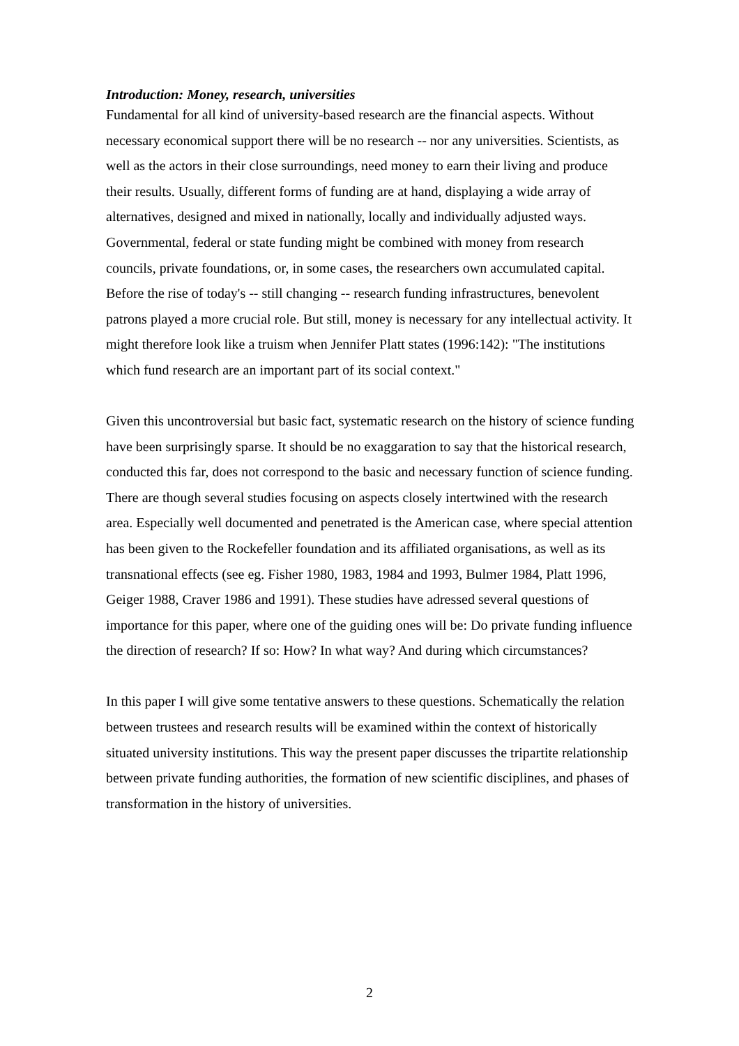Introduction: Money, research, universities
Fundamental for all kind of university-based research are the financial aspects. Without necessary economical support there will be no research -- nor any universities. Scientists, as well as the actors in their close surroundings, need money to earn their living and produce their results. Usually, different forms of funding are at hand, displaying a wide array of alternatives, designed and mixed in nationally, locally and individually adjusted ways. Governmental, federal or state funding might be combined with money from research councils, private foundations, or, in some cases, the researchers own accumulated capital. Before the rise of today's -- still changing -- research funding infrastructures, benevolent patrons played a more crucial role. But still, money is necessary for any intellectual activity. It might therefore look like a truism when Jennifer Platt states (1996:142): "The institutions which fund research are an important part of its social context."
Given this uncontroversial but basic fact, systematic research on the history of science funding have been surprisingly sparse. It should be no exaggaration to say that the historical research, conducted this far, does not correspond to the basic and necessary function of science funding. There are though several studies focusing on aspects closely intertwined with the research area. Especially well documented and penetrated is the American case, where special attention has been given to the Rockefeller foundation and its affiliated organisations, as well as its transnational effects (see eg. Fisher 1980, 1983, 1984 and 1993, Bulmer 1984, Platt 1996, Geiger 1988, Craver 1986 and 1991). These studies have adressed several questions of importance for this paper, where one of the guiding ones will be: Do private funding influence the direction of research? If so: How? In what way? And during which circumstances?
In this paper I will give some tentative answers to these questions. Schematically the relation between trustees and research results will be examined within the context of historically situated university institutions. This way the present paper discusses the tripartite relationship between private funding authorities, the formation of new scientific disciplines, and phases of transformation in the history of universities.
2